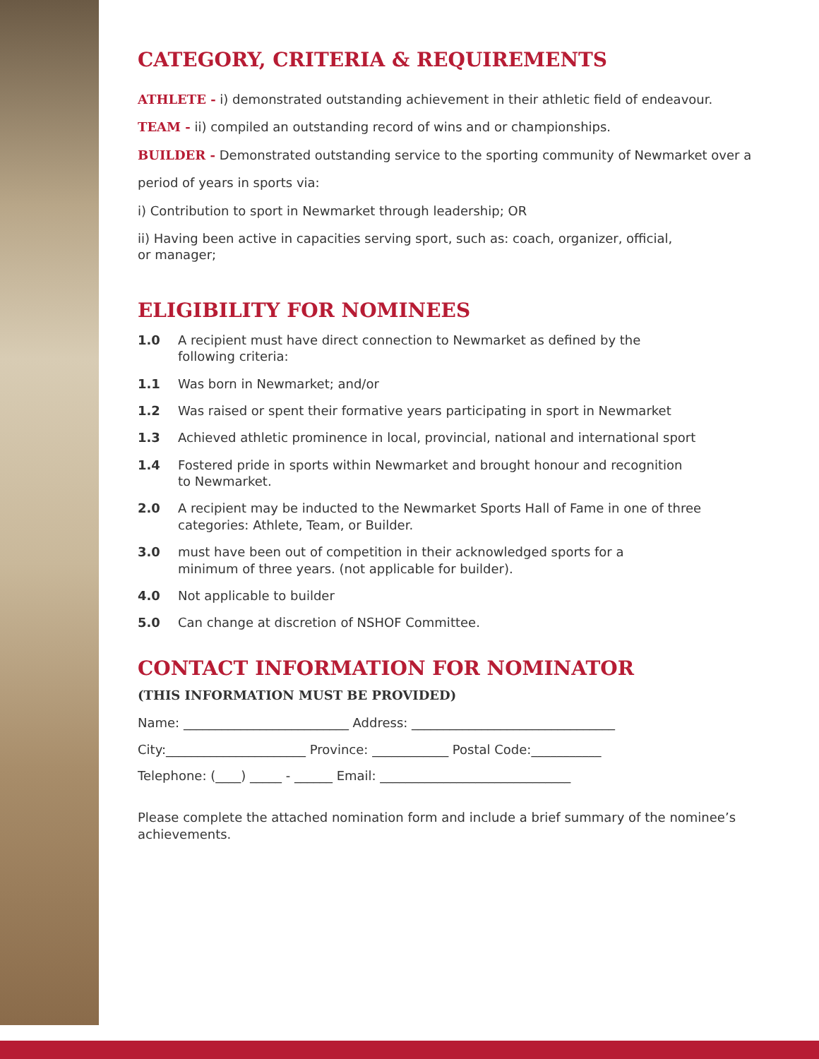CATEGORY, CRITERIA & REQUIREMENTS
ATHLETE - i) demonstrated outstanding achievement in their athletic field of endeavour.
TEAM - ii) compiled an outstanding record of wins and or championships.
BUILDER - Demonstrated outstanding service to the sporting community of Newmarket over a
period of years in sports via:
i) Contribution to sport in Newmarket through leadership; OR
ii) Having been active in capacities serving sport, such as: coach, organizer, official,
or manager;
ELIGIBILITY FOR NOMINEES
1.0 A recipient must have direct connection to Newmarket as defined by the
following criteria:
1.1 Was born in Newmarket; and/or
1.2 Was raised or spent their formative years participating in sport in Newmarket
1.3 Achieved athletic prominence in local, provincial, national and international sport
1.4 Fostered pride in sports within Newmarket and brought honour and recognition
to Newmarket.
2.0 A recipient may be inducted to the Newmarket Sports Hall of Fame in one of three
categories: Athlete, Team, or Builder.
3.0 must have been out of competition in their acknowledged sports for a
minimum of three years. (not applicable for builder).
4.0 Not applicable to builder
5.0 Can change at discretion of NSHOF Committee.
CONTACT INFORMATION FOR NOMINATOR
(THIS INFORMATION MUST BE PROVIDED)
Name: __________________________ Address: ________________________________
City:______________________ Province: ____________ Postal Code:___________
Telephone: (____) _____ - ______ Email: ______________________________
Please complete the attached nomination form and include a brief summary of the nominee’s achievements.